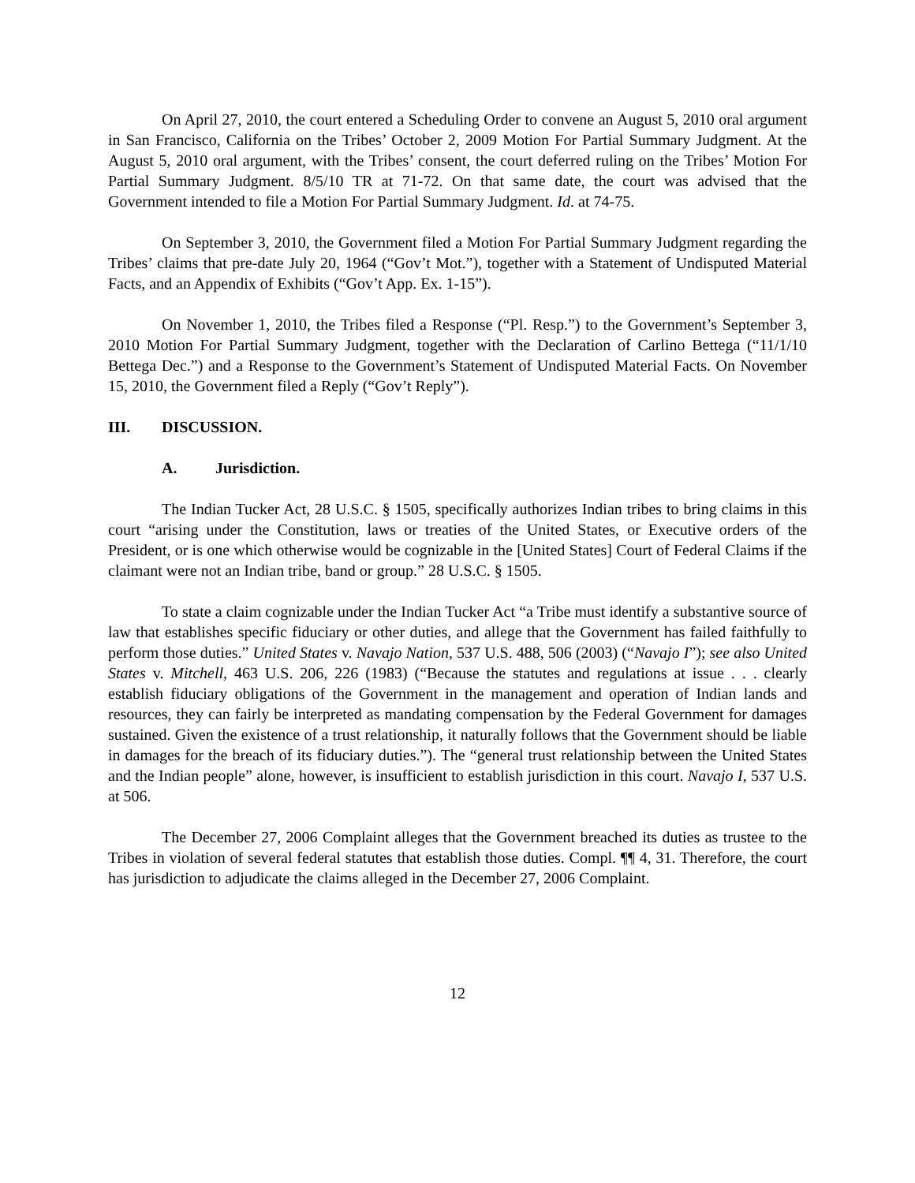On April 27, 2010, the court entered a Scheduling Order to convene an August 5, 2010 oral argument in San Francisco, California on the Tribes’ October 2, 2009 Motion For Partial Summary Judgment. At the August 5, 2010 oral argument, with the Tribes’ consent, the court deferred ruling on the Tribes’ Motion For Partial Summary Judgment. 8/5/10 TR at 71-72. On that same date, the court was advised that the Government intended to file a Motion For Partial Summary Judgment. Id. at 74-75.
On September 3, 2010, the Government filed a Motion For Partial Summary Judgment regarding the Tribes’ claims that pre-date July 20, 1964 (“Gov’t Mot.”), together with a Statement of Undisputed Material Facts, and an Appendix of Exhibits (“Gov’t App. Ex. 1-15”).
On November 1, 2010, the Tribes filed a Response (“Pl. Resp.”) to the Government’s September 3, 2010 Motion For Partial Summary Judgment, together with the Declaration of Carlino Bettega (“11/1/10 Bettega Dec.”) and a Response to the Government’s Statement of Undisputed Material Facts. On November 15, 2010, the Government filed a Reply (“Gov’t Reply”).
III. DISCUSSION.
A. Jurisdiction.
The Indian Tucker Act, 28 U.S.C. § 1505, specifically authorizes Indian tribes to bring claims in this court “arising under the Constitution, laws or treaties of the United States, or Executive orders of the President, or is one which otherwise would be cognizable in the [United States] Court of Federal Claims if the claimant were not an Indian tribe, band or group.” 28 U.S.C. § 1505.
To state a claim cognizable under the Indian Tucker Act “a Tribe must identify a substantive source of law that establishes specific fiduciary or other duties, and allege that the Government has failed faithfully to perform those duties.” United States v. Navajo Nation, 537 U.S. 488, 506 (2003) (“Navajo I”); see also United States v. Mitchell, 463 U.S. 206, 226 (1983) (“Because the statutes and regulations at issue . . . clearly establish fiduciary obligations of the Government in the management and operation of Indian lands and resources, they can fairly be interpreted as mandating compensation by the Federal Government for damages sustained. Given the existence of a trust relationship, it naturally follows that the Government should be liable in damages for the breach of its fiduciary duties.”). The “general trust relationship between the United States and the Indian people” alone, however, is insufficient to establish jurisdiction in this court. Navajo I, 537 U.S. at 506.
The December 27, 2006 Complaint alleges that the Government breached its duties as trustee to the Tribes in violation of several federal statutes that establish those duties. Compl. ¶¶ 4, 31. Therefore, the court has jurisdiction to adjudicate the claims alleged in the December 27, 2006 Complaint.
12